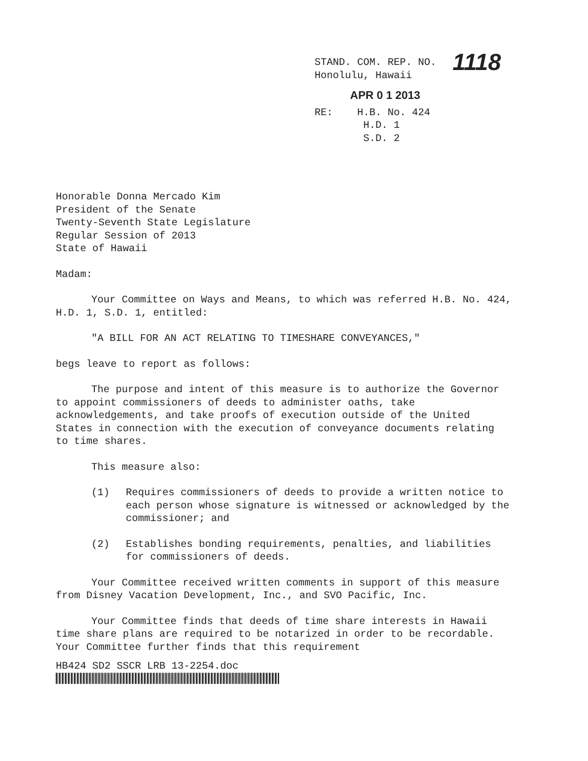STAND. COM. REP. NO. 1118
Honolulu, Hawaii
APR 0 1 2013
RE: H.B. No. 424
H.D. 1
S.D. 2
Honorable Donna Mercado Kim
President of the Senate
Twenty-Seventh State Legislature
Regular Session of 2013
State of Hawaii
Madam:
Your Committee on Ways and Means, to which was referred H.B. No. 424, H.D. 1, S.D. 1, entitled:
"A BILL FOR AN ACT RELATING TO TIMESHARE CONVEYANCES,"
begs leave to report as follows:
The purpose and intent of this measure is to authorize the Governor to appoint commissioners of deeds to administer oaths, take acknowledgements, and take proofs of execution outside of the United States in connection with the execution of conveyance documents relating to time shares.
This measure also:
(1) Requires commissioners of deeds to provide a written notice to each person whose signature is witnessed or acknowledged by the commissioner; and
(2) Establishes bonding requirements, penalties, and liabilities for commissioners of deeds.
Your Committee received written comments in support of this measure from Disney Vacation Development, Inc., and SVO Pacific, Inc.
Your Committee finds that deeds of time share interests in Hawaii time share plans are required to be notarized in order to be recordable. Your Committee further finds that this requirement
HB424 SD2 SSCR LRB 13-2254.doc